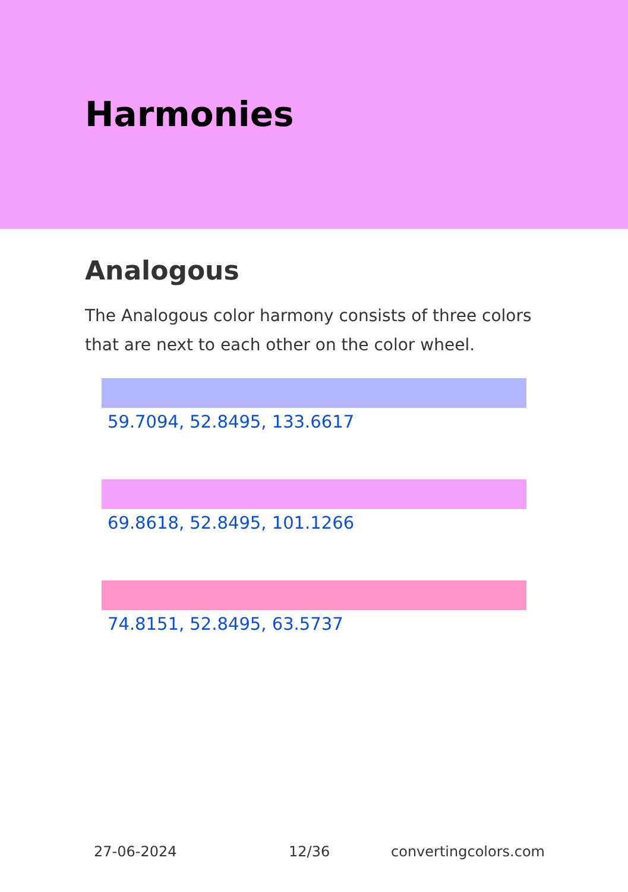Harmonies
Analogous
The Analogous color harmony consists of three colors that are next to each other on the color wheel.
59.7094, 52.8495, 133.6617
69.8618, 52.8495, 101.1266
74.8151, 52.8495, 63.5737
27-06-2024 12/36 convertingcolors.com